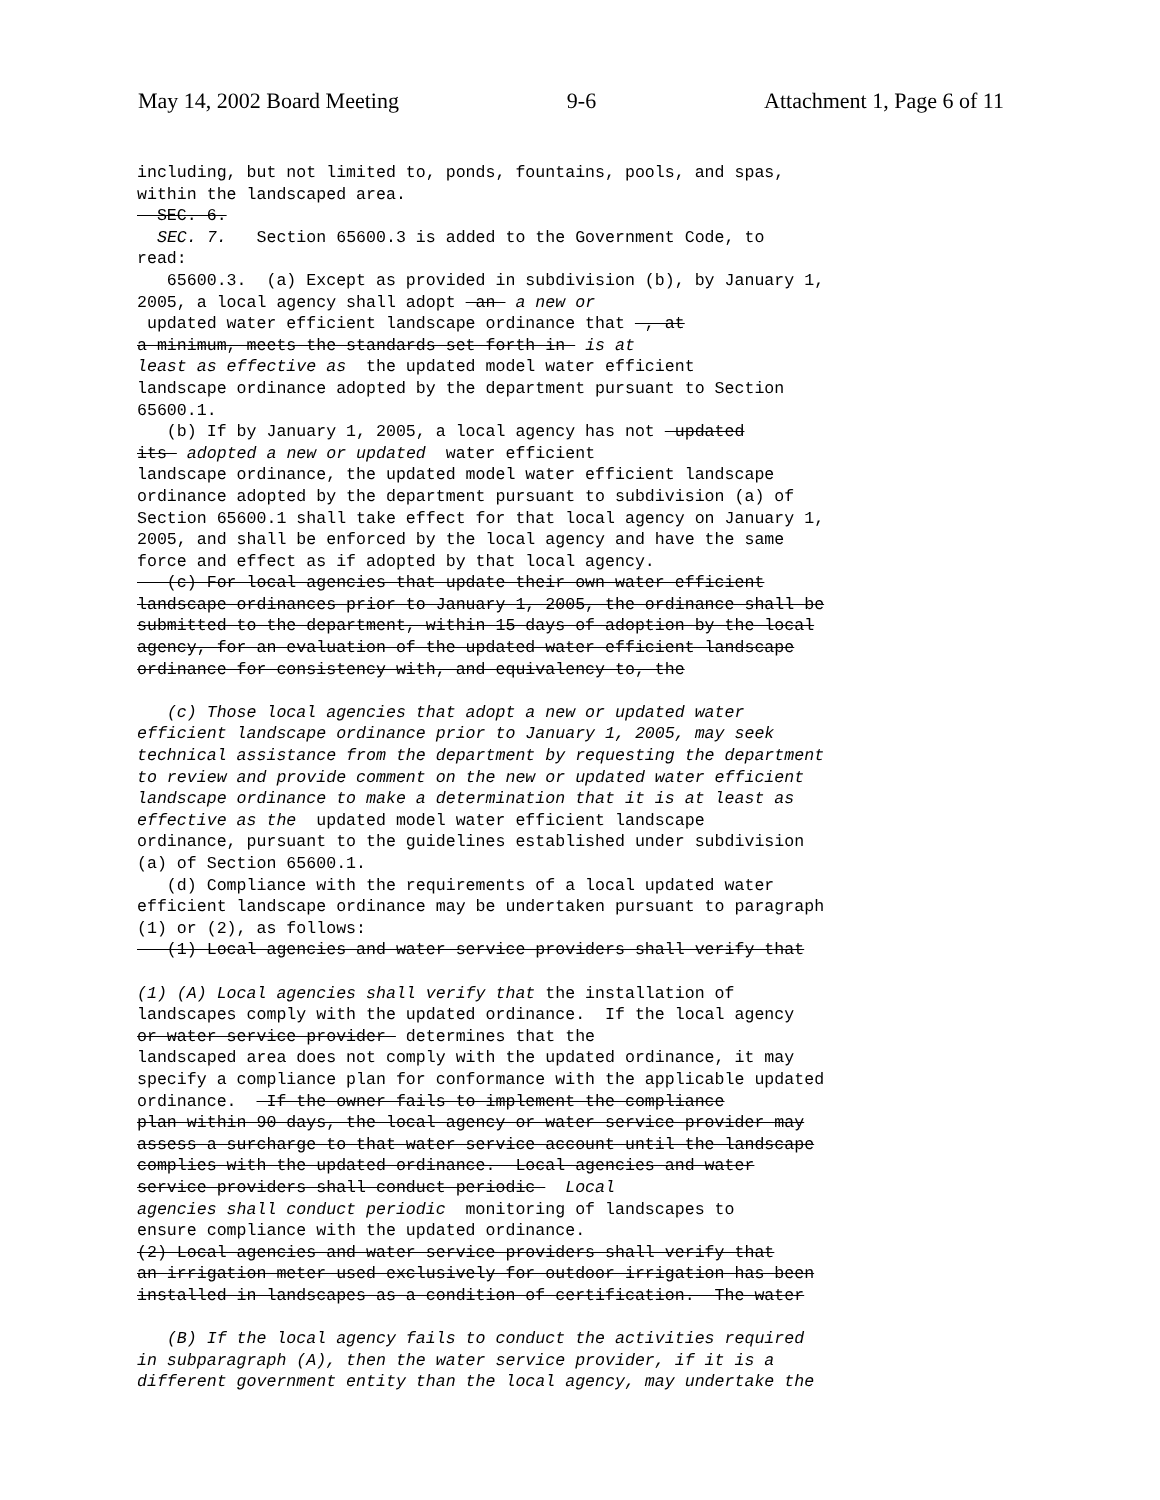May 14, 2002 Board Meeting 9-6 Attachment 1, Page 6 of 11
including, but not limited to, ponds, fountains, pools, and spas, within the landscaped area. SEC. 6. SEC. 7. Section 65600.3 is added to the Government Code, to read: 65600.3. (a) Except as provided in subdivision (b), by January 1, 2005, a local agency shall adopt an a new or updated water efficient landscape ordinance that , at a minimum, meets the standards set forth in is at least as effective as the updated model water efficient landscape ordinance adopted by the department pursuant to Section 65600.1. (b) If by January 1, 2005, a local agency has not updated its adopted a new or updated water efficient landscape ordinance, the updated model water efficient landscape ordinance adopted by the department pursuant to subdivision (a) of Section 65600.1 shall take effect for that local agency on January 1, 2005, and shall be enforced by the local agency and have the same force and effect as if adopted by that local agency. (c) For local agencies that update their own water efficient landscape ordinances prior to January 1, 2005, the ordinance shall be submitted to the department, within 15 days of adoption by the local agency, for an evaluation of the updated water efficient landscape ordinance for consistency with, and equivalency to, the (c) Those local agencies that adopt a new or updated water efficient landscape ordinance prior to January 1, 2005, may seek technical assistance from the department by requesting the department to review and provide comment on the new or updated water efficient landscape ordinance to make a determination that it is at least as effective as the updated model water efficient landscape ordinance, pursuant to the guidelines established under subdivision (a) of Section 65600.1. (d) Compliance with the requirements of a local updated water efficient landscape ordinance may be undertaken pursuant to paragraph (1) or (2), as follows: (1) Local agencies and water service providers shall verify that (1) (A) Local agencies shall verify that the installation of landscapes comply with the updated ordinance. If the local agency or water service provider determines that the landscaped area does not comply with the updated ordinance, it may specify a compliance plan for conformance with the applicable updated ordinance. If the owner fails to implement the compliance plan within 90 days, the local agency or water service provider may assess a surcharge to that water service account until the landscape complies with the updated ordinance. Local agencies and water service providers shall conduct periodic Local agencies shall conduct periodic monitoring of landscapes to ensure compliance with the updated ordinance. (2) Local agencies and water service providers shall verify that an irrigation meter used exclusively for outdoor irrigation has been installed in landscapes as a condition of certification. The water (B) If the local agency fails to conduct the activities required in subparagraph (A), then the water service provider, if it is a different government entity than the local agency, may undertake the